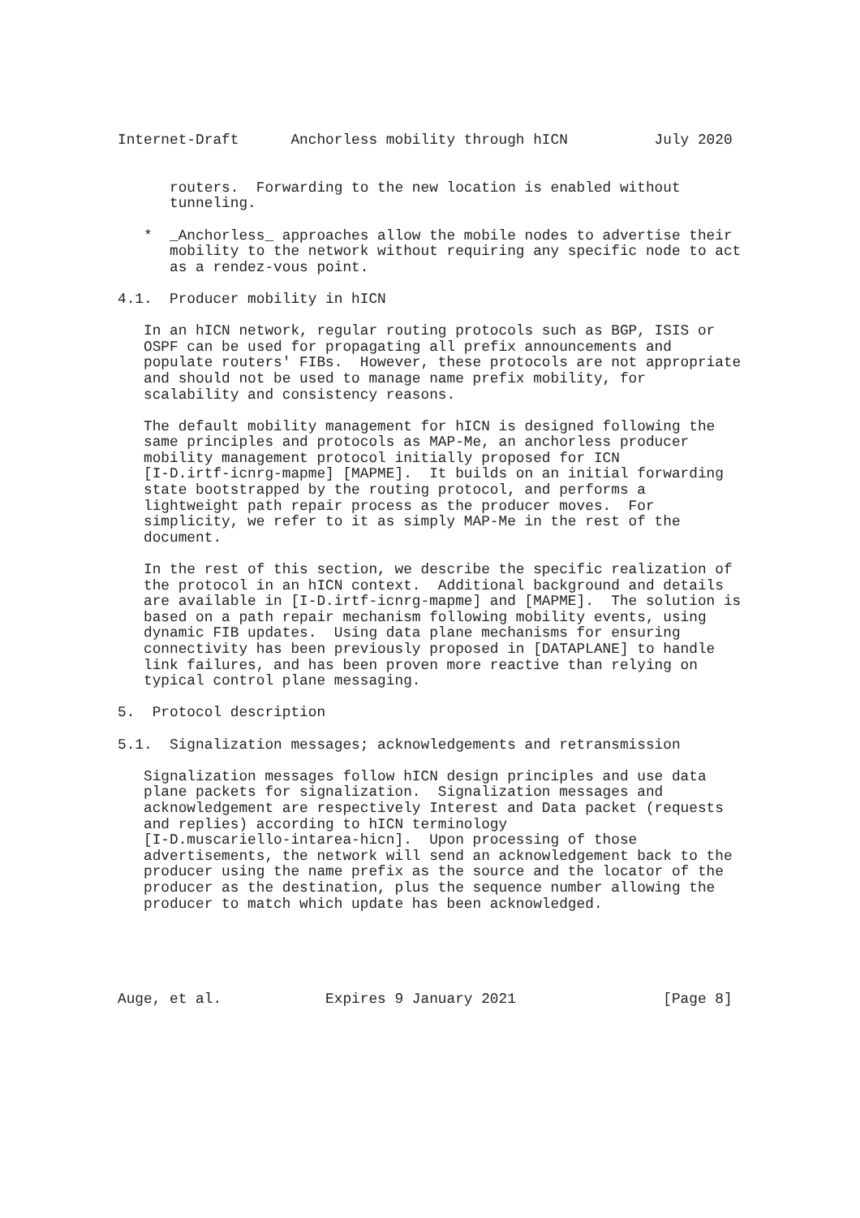Internet-Draft      Anchorless mobility through hICN          July 2020


      routers.  Forwarding to the new location is enabled without
      tunneling.

   *  _Anchorless_ approaches allow the mobile nodes to advertise their
      mobility to the network without requiring any specific node to act
      as a rendez-vous point.

4.1.  Producer mobility in hICN

   In an hICN network, regular routing protocols such as BGP, ISIS or
   OSPF can be used for propagating all prefix announcements and
   populate routers' FIBs.  However, these protocols are not appropriate
   and should not be used to manage name prefix mobility, for
   scalability and consistency reasons.

   The default mobility management for hICN is designed following the
   same principles and protocols as MAP-Me, an anchorless producer
   mobility management protocol initially proposed for ICN
   [I-D.irtf-icnrg-mapme] [MAPME].  It builds on an initial forwarding
   state bootstrapped by the routing protocol, and performs a
   lightweight path repair process as the producer moves.  For
   simplicity, we refer to it as simply MAP-Me in the rest of the
   document.

   In the rest of this section, we describe the specific realization of
   the protocol in an hICN context.  Additional background and details
   are available in [I-D.irtf-icnrg-mapme] and [MAPME].  The solution is
   based on a path repair mechanism following mobility events, using
   dynamic FIB updates.  Using data plane mechanisms for ensuring
   connectivity has been previously proposed in [DATAPLANE] to handle
   link failures, and has been proven more reactive than relying on
   typical control plane messaging.

5.  Protocol description

5.1.  Signalization messages; acknowledgements and retransmission

   Signalization messages follow hICN design principles and use data
   plane packets for signalization.  Signalization messages and
   acknowledgement are respectively Interest and Data packet (requests
   and replies) according to hICN terminology
   [I-D.muscariello-intarea-hicn].  Upon processing of those
   advertisements, the network will send an acknowledgement back to the
   producer using the name prefix as the source and the locator of the
   producer as the destination, plus the sequence number allowing the
   producer to match which update has been acknowledged.





Auge, et al.            Expires 9 January 2021                 [Page 8]